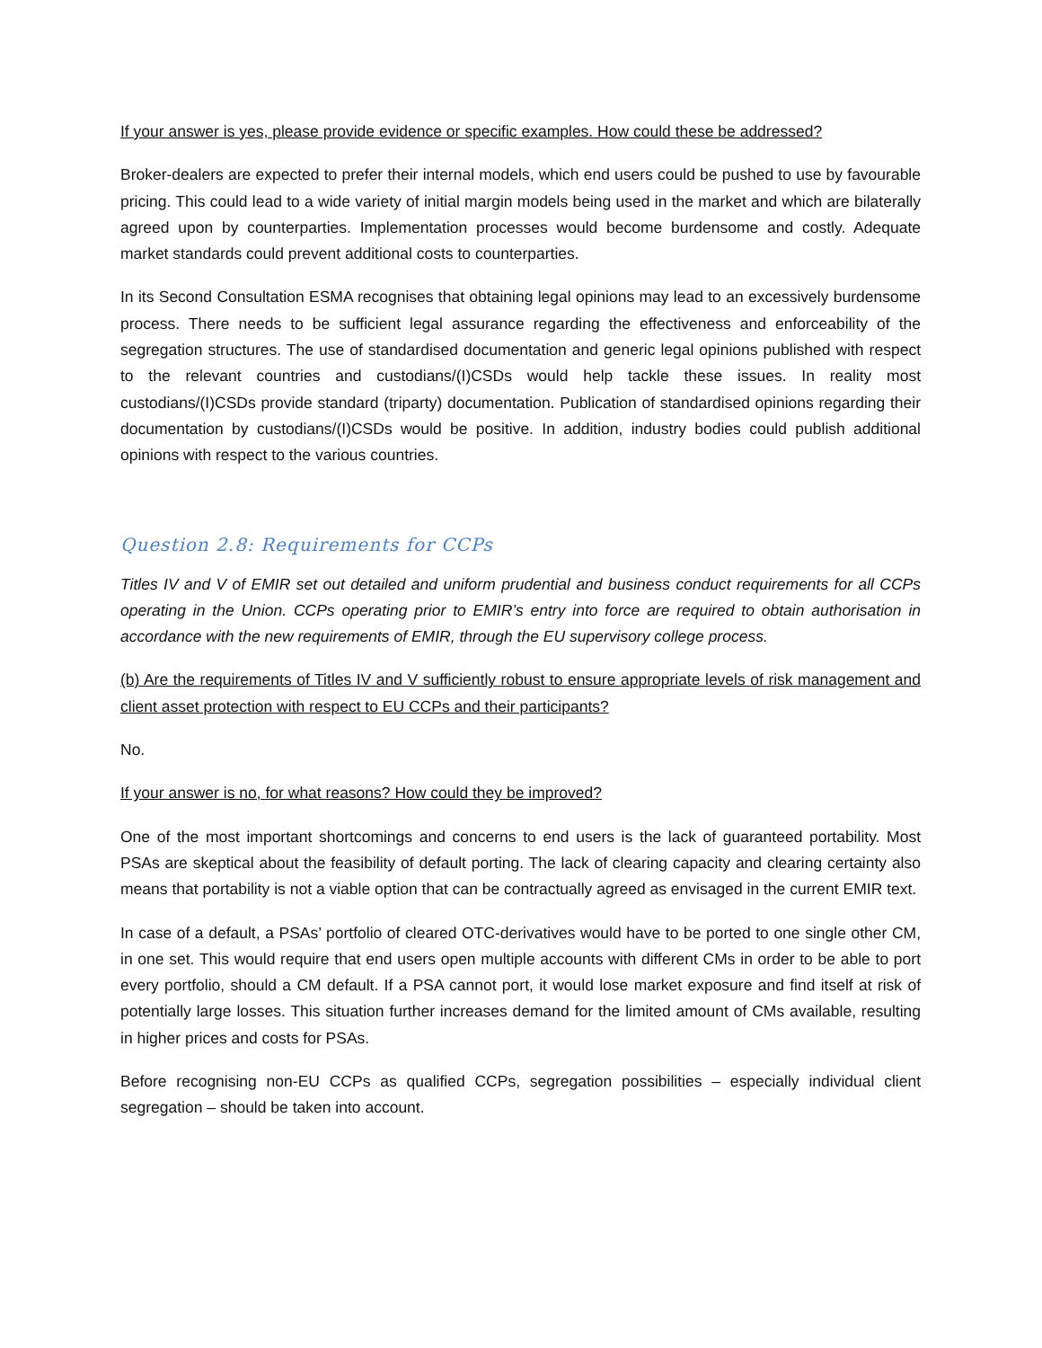If your answer is yes, please provide evidence or specific examples. How could these be addressed?
Broker-dealers are expected to prefer their internal models, which end users could be pushed to use by favourable pricing. This could lead to a wide variety of initial margin models being used in the market and which are bilaterally agreed upon by counterparties. Implementation processes would become burdensome and costly. Adequate market standards could prevent additional costs to counterparties.
In its Second Consultation ESMA recognises that obtaining legal opinions may lead to an excessively burdensome process. There needs to be sufficient legal assurance regarding the effectiveness and enforceability of the segregation structures. The use of standardised documentation and generic legal opinions published with respect to the relevant countries and custodians/(I)CSDs would help tackle these issues. In reality most custodians/(I)CSDs provide standard (triparty) documentation. Publication of standardised opinions regarding their documentation by custodians/(I)CSDs would be positive. In addition, industry bodies could publish additional opinions with respect to the various countries.
Question 2.8: Requirements for CCPs
Titles IV and V of EMIR set out detailed and uniform prudential and business conduct requirements for all CCPs operating in the Union. CCPs operating prior to EMIR’s entry into force are required to obtain authorisation in accordance with the new requirements of EMIR, through the EU supervisory college process.
(b) Are the requirements of Titles IV and V sufficiently robust to ensure appropriate levels of risk management and client asset protection with respect to EU CCPs and their participants?
No.
If your answer is no, for what reasons? How could they be improved?
One of the most important shortcomings and concerns to end users is the lack of guaranteed portability. Most PSAs are skeptical about the feasibility of default porting. The lack of clearing capacity and clearing certainty also means that portability is not a viable option that can be contractually agreed as envisaged in the current EMIR text.
In case of a default, a PSAs’ portfolio of cleared OTC-derivatives would have to be ported to one single other CM, in one set. This would require that end users open multiple accounts with different CMs in order to be able to port every portfolio, should a CM default. If a PSA cannot port, it would lose market exposure and find itself at risk of potentially large losses. This situation further increases demand for the limited amount of CMs available, resulting in higher prices and costs for PSAs.
Before recognising non-EU CCPs as qualified CCPs, segregation possibilities – especially individual client segregation – should be taken into account.